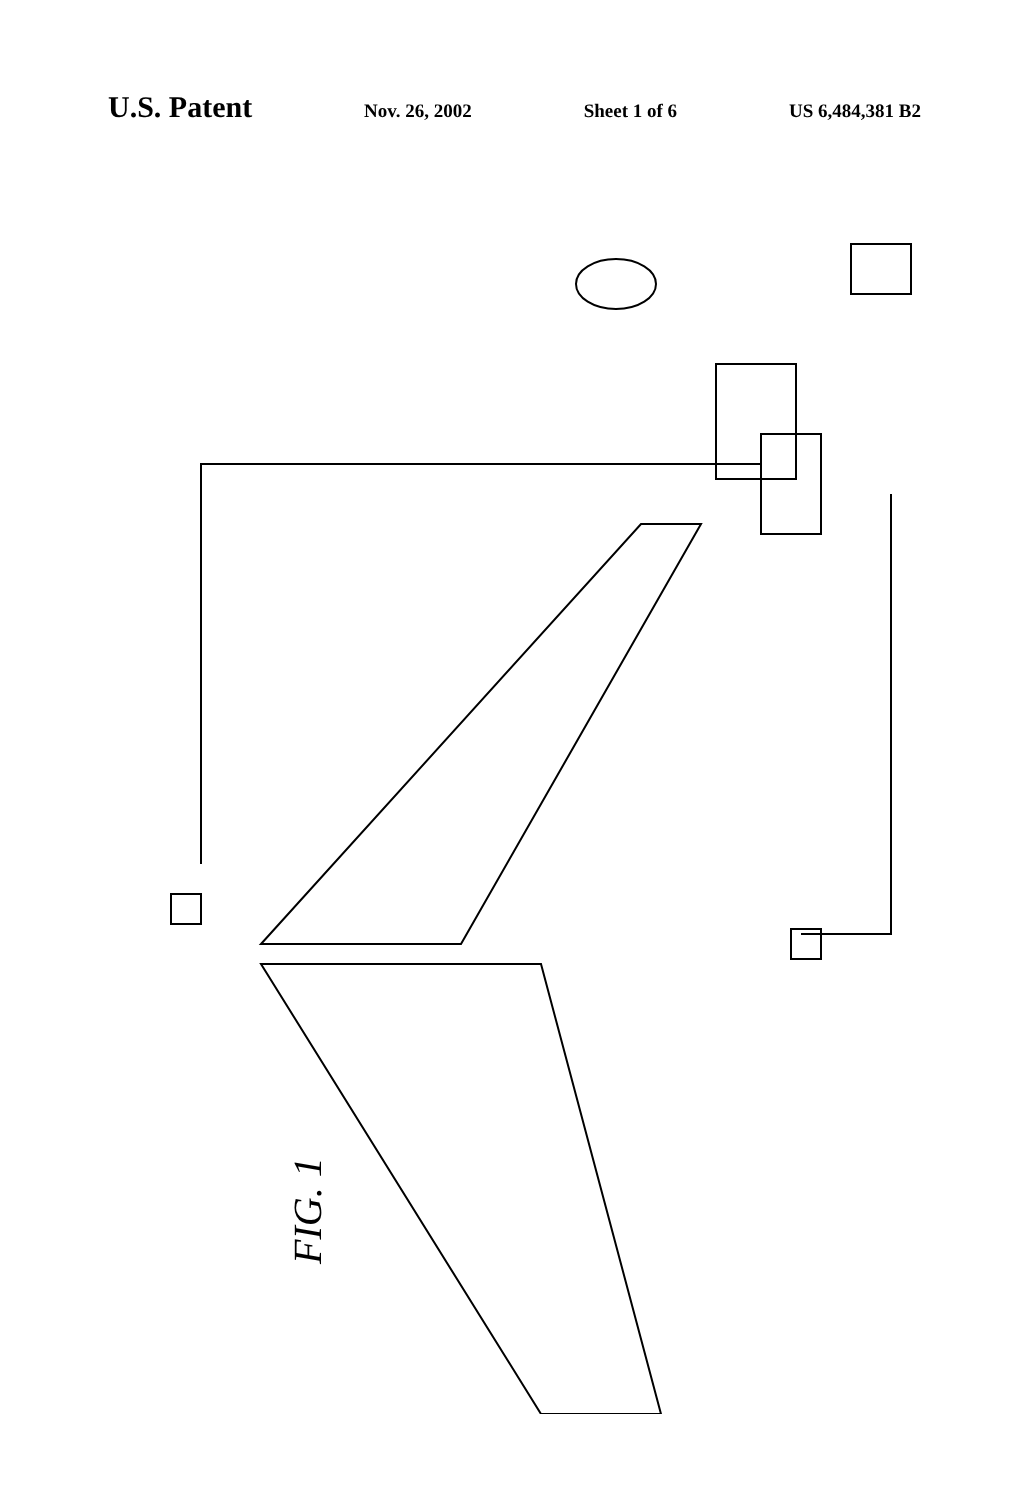U.S. Patent Nov. 26, 2002 Sheet 1 of 6 US 6,484,381 B2
FIG. 1
10 12 14 16 18 20 22 24 26 28 30 32 34 36 38 40 42 44 46 48 50 52 54 56 58 60 62 64 74 78 80 82 84 86 92 94 96 98 99 FWD AFT